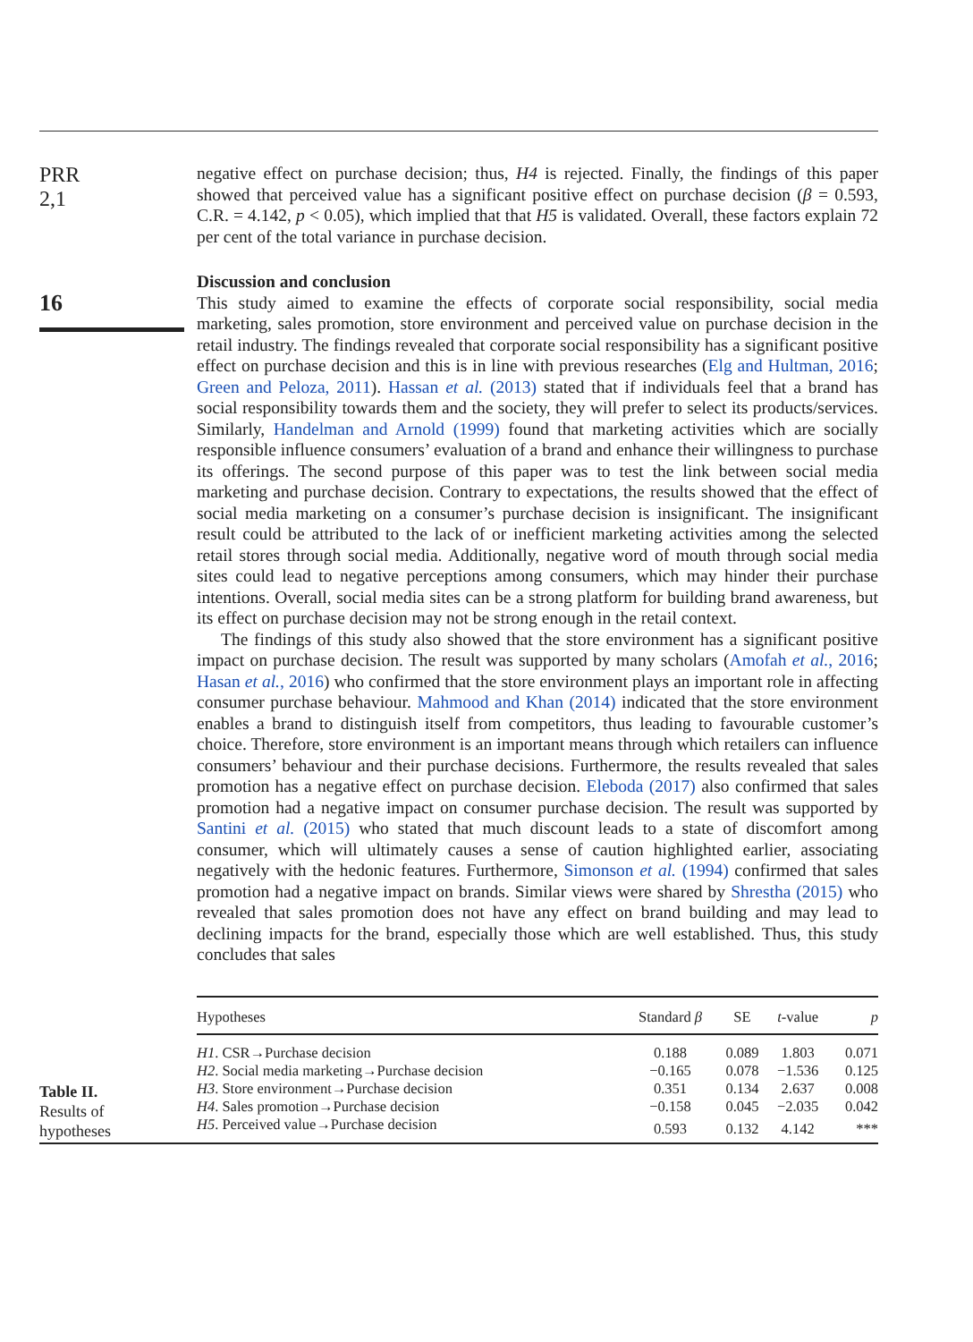PRR
2,1
16
negative effect on purchase decision; thus, H4 is rejected. Finally, the findings of this paper showed that perceived value has a significant positive effect on purchase decision (β = 0.593, C.R. = 4.142, p < 0.05), which implied that that H5 is validated. Overall, these factors explain 72 per cent of the total variance in purchase decision.
Discussion and conclusion
This study aimed to examine the effects of corporate social responsibility, social media marketing, sales promotion, store environment and perceived value on purchase decision in the retail industry. The findings revealed that corporate social responsibility has a significant positive effect on purchase decision and this is in line with previous researches (Elg and Hultman, 2016; Green and Peloza, 2011). Hassan et al. (2013) stated that if individuals feel that a brand has social responsibility towards them and the society, they will prefer to select its products/services. Similarly, Handelman and Arnold (1999) found that marketing activities which are socially responsible influence consumers’ evaluation of a brand and enhance their willingness to purchase its offerings. The second purpose of this paper was to test the link between social media marketing and purchase decision. Contrary to expectations, the results showed that the effect of social media marketing on a consumer’s purchase decision is insignificant. The insignificant result could be attributed to the lack of or inefficient marketing activities among the selected retail stores through social media. Additionally, negative word of mouth through social media sites could lead to negative perceptions among consumers, which may hinder their purchase intentions. Overall, social media sites can be a strong platform for building brand awareness, but its effect on purchase decision may not be strong enough in the retail context.
The findings of this study also showed that the store environment has a significant positive impact on purchase decision. The result was supported by many scholars (Amofah et al., 2016; Hasan et al., 2016) who confirmed that the store environment plays an important role in affecting consumer purchase behaviour. Mahmood and Khan (2014) indicated that the store environment enables a brand to distinguish itself from competitors, thus leading to favourable customer’s choice. Therefore, store environment is an important means through which retailers can influence consumers’ behaviour and their purchase decisions. Furthermore, the results revealed that sales promotion has a negative effect on purchase decision. Eleboda (2017) also confirmed that sales promotion had a negative impact on consumer purchase decision. The result was supported by Santini et al. (2015) who stated that much discount leads to a state of discomfort among consumer, which will ultimately causes a sense of caution highlighted earlier, associating negatively with the hedonic features. Furthermore, Simonson et al. (1994) confirmed that sales promotion had a negative impact on brands. Similar views were shared by Shrestha (2015) who revealed that sales promotion does not have any effect on brand building and may lead to declining impacts for the brand, especially those which are well established. Thus, this study concludes that sales
Table II.
Results of
hypotheses
| Hypotheses | Standard β | SE | t -value | p |
| --- | --- | --- | --- | --- |
| H1 . CSR→Purchase decision | 0.188 | 0.089 | 1.803 | 0.071 |
| H2 . Social media marketing→Purchase decision | −0.165 | 0.078 | −1.536 | 0.125 |
| H3 . Store environment→Purchase decision | 0.351 | 0.134 | 2.637 | 0.008 |
| H4 . Sales promotion→Purchase decision | −0.158 | 0.045 | −2.035 | 0.042 |
| H5 . Perceived value→Purchase decision | 0.593 | 0.132 | 4.142 | *** |